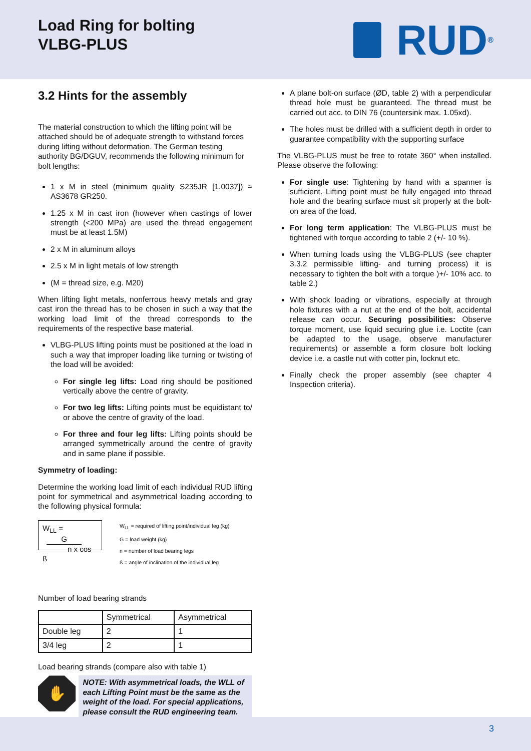Load Ring for bolting
VLBG-PLUS
RUD<sup>®</sup>
3.2 Hints for the assembly
The material construction to which the lifting point will be attached should be of adequate strength to withstand forces during lifting without deformation. The German testing authority BG/DGUV, recommends the following minimum for bolt lengths:
1 x M in steel (minimum quality S235JR [1.0037]) ≈ AS3678 GR250.
1.25 x M in cast iron (however when castings of lower strength (<200 MPa) are used the thread engagement must be at least 1.5M)
2 x M in aluminum alloys
2.5 x M in light metals of low strength
(M = thread size, e.g. M20)
When lifting light metals, nonferrous heavy metals and gray cast iron the thread has to be chosen in such a way that the working load limit of the thread corresponds to the requirements of the respective base material.
VLBG-PLUS lifting points must be positioned at the load in such a way that improper loading like turning or twisting of the load will be avoided:
For single leg lifts: Load ring should be positioned vertically above the centre of gravity.
For two leg lifts: Lifting points must be equidistant to/ or above the centre of gravity of the load.
For three and four leg lifts: Lifting points should be arranged symmetrically around the centre of gravity and in same plane if possible.
Symmetry of loading:
Determine the working load limit of each individual RUD lifting point for symmetrical and asymmetrical loading according to the following physical formula:
W<sub>LL</sub> = G
n x cos ß
W<sub>LL</sub> = required of lifting point/individual leg (kg)
G = load weight (kg)
n = number of load bearing legs
ß = angle of inclination of the individual leg
Number of load bearing strands
| | Symmetrical | Asymmetrical |
| --- | --- | --- |
| Double leg | 2 | 1 |
| 3/4 leg | 2 | 1 |
Load bearing strands (compare also with table 1)
✋
NOTE: With asymmetrical loads, the WLL of each Lifting Point must be the same as the weight of the load. For special applications, please consult the RUD engineering team.
A plane bolt-on surface (ØD, table 2) with a perpendicular thread hole must be guaranteed. The thread must be carried out acc. to DIN 76 (countersink max. 1.05xd).
The holes must be drilled with a sufficient depth in order to guarantee compatibility with the supporting surface
The VLBG-PLUS must be free to rotate 360° when installed. Please observe the following:
For single use: Tightening by hand with a spanner is sufficient. Lifting point must be fully engaged into thread hole and the bearing surface must sit properly at the bolt-on area of the load.
For long term application: The VLBG-PLUS must be tightened with torque according to table 2 (+/- 10 %).
When turning loads using the VLBG-PLUS (see chapter 3.3.2 permissible lifting- and turning process) it is necessary to tighten the bolt with a torque )+/- 10% acc. to table 2.)
With shock loading or vibrations, especially at through hole fixtures with a nut at the end of the bolt, accidental release can occur. Securing possibilities: Observe torque moment, use liquid securing glue i.e. Loctite (can be adapted to the usage, observe manufacturer requirements) or assemble a form closure bolt locking device i.e. a castle nut with cotter pin, locknut etc.
Finally check the proper assembly (see chapter 4 Inspection criteria).
3